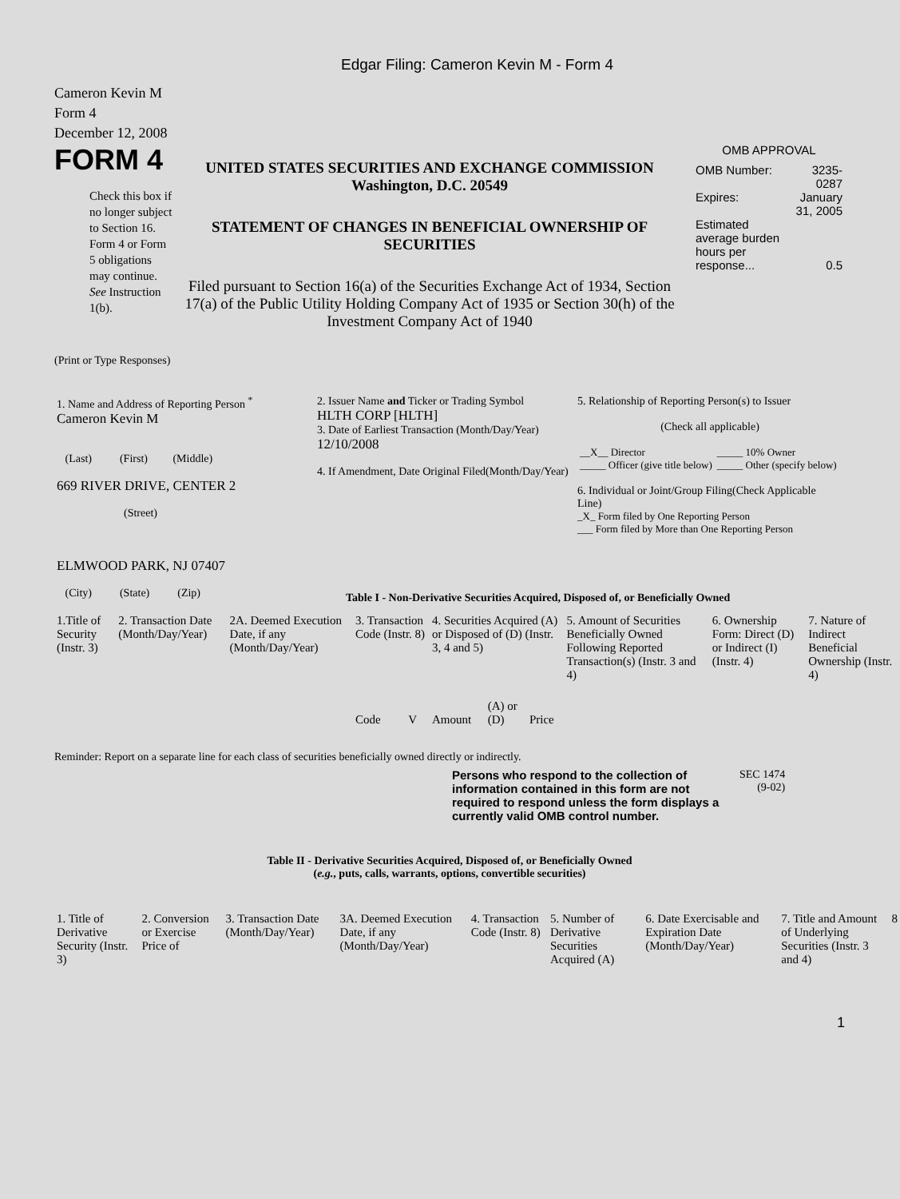Edgar Filing: Cameron Kevin M - Form 4
Cameron Kevin M
Form 4
December 12, 2008
FORM 4
Check this box if no longer subject to Section 16. Form 4 or Form 5 obligations may continue. See Instruction 1(b).
UNITED STATES SECURITIES AND EXCHANGE COMMISSION
Washington, D.C. 20549
STATEMENT OF CHANGES IN BENEFICIAL OWNERSHIP OF SECURITIES
Filed pursuant to Section 16(a) of the Securities Exchange Act of 1934, Section 17(a) of the Public Utility Holding Company Act of 1935 or Section 30(h) of the Investment Company Act of 1940
OMB APPROVAL
| OMB Number: | 3235-0287 |
| Expires: | January 31, 2005 |
| Estimated average burden hours per response... | 0.5 |
(Print or Type Responses)
| 1. Name and Address of Reporting Person <sup>*</sup> Cameron Kevin M (Last) (First) (Middle) 669 RIVER DRIVE, CENTER 2 (Street) ELMWOOD PARK, NJ 07407 (City) (State) (Zip) | 2. Issuer Name and Ticker or Trading Symbol HLTH CORP [HLTH] 3. Date of Earliest Transaction (Month/Day/Year) 12/10/2008 4. If Amendment, Date Original Filed(Month/Day/Year) | 5. Relationship of Reporting Person(s) to Issuer (Check all applicable) / __X__ Director _____ Officer (give title below) / _____ 10% Owner _____ Other (specify below) / 6. Individual or Joint/Group Filing(Check Applicable Line) _X_ Form filed by One Reporting Person ___ Form filed by More than One Reporting Person |
Table I - Non-Derivative Securities Acquired, Disposed of, or Beneficially Owned
| 1.Title of Security (Instr. 3) | 2. Transaction Date (Month/Day/Year) | 2A. Deemed Execution Date, if any (Month/Day/Year) | 3. Transaction Code (Instr. 8) | | 4. Securities Acquired (A) or Disposed of (D) (Instr. 3, 4 and 5) | | | 5. Amount of Securities Beneficially Owned Following Reported Transaction(s) (Instr. 3 and 4) | 6. Ownership Form: Direct (D) or Indirect (I) (Instr. 4) | 7. Nature of Indirect Beneficial Ownership (Instr. 4) |
| --- | --- | --- | --- | --- | --- | --- | --- | --- | --- | --- |
| | | | Code | V | Amount | (A) or (D) | Price | | | |
Reminder: Report on a separate line for each class of securities beneficially owned directly or indirectly.
Persons who respond to the collection of information contained in this form are not required to respond unless the form displays a currently valid OMB control number.
SEC 1474
(9-02)
Table II - Derivative Securities Acquired, Disposed of, or Beneficially Owned
(e.g., puts, calls, warrants, options, convertible securities)
| 1. Title of Derivative Security (Instr. 3) | 2. Conversion or Exercise Price of | 3. Transaction Date (Month/Day/Year) | 3A. Deemed Execution Date, if any (Month/Day/Year) | 4. Transaction Code (Instr. 8) | 5. Number of Derivative Securities Acquired (A) | 6. Date Exercisable and Expiration Date (Month/Day/Year) | 7. Title and Amount of Underlying Securities (Instr. 3 and 4) | 8 |
| --- | --- | --- | --- | --- | --- | --- | --- | --- |
1